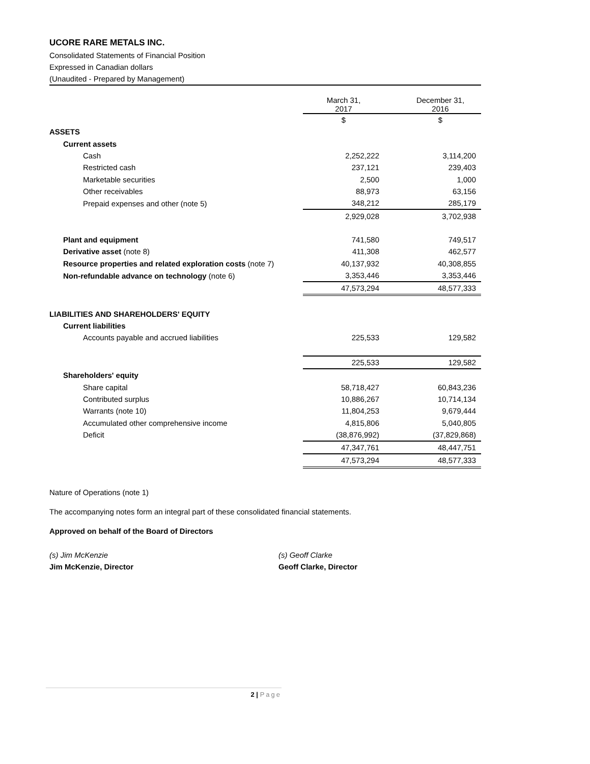UCORE RARE METALS INC.
Consolidated Statements of Financial Position
Expressed in Canadian dollars
(Unaudited - Prepared by Management)
| | March 31, 2017 | | December 31, 2016 |
| --- | --- | --- | --- |
| | $ | | $ |
| ASSETS | | | |
| Current assets | | | |
| Cash | 2,252,222 | | 3,114,200 |
| Restricted cash | 237,121 | | 239,403 |
| Marketable securities | 2,500 | | 1,000 |
| Other receivables | 88,973 | | 63,156 |
| Prepaid expenses and other (note 5) | 348,212 | | 285,179 |
| | 2,929,028 | | 3,702,938 |
| Plant and equipment | 741,580 | | 749,517 |
| Derivative asset (note 8) | 411,308 | | 462,577 |
| Resource properties and related exploration costs (note 7) | 40,137,932 | | 40,308,855 |
| Non-refundable advance on technology (note 6) | 3,353,446 | | 3,353,446 |
| | 47,573,294 | | 48,577,333 |
| LIABILITIES AND SHAREHOLDERS' EQUITY | | | |
| Current liabilities | | | |
| Accounts payable and accrued liabilities | 225,533 | | 129,582 |
| | 225,533 | | 129,582 |
| Shareholders' equity | | | |
| Share capital | 58,718,427 | | 60,843,236 |
| Contributed surplus | 10,886,267 | | 10,714,134 |
| Warrants (note 10) | 11,804,253 | | 9,679,444 |
| Accumulated other comprehensive income | 4,815,806 | | 5,040,805 |
| Deficit | (38,876,992) | | (37,829,868) |
| | 47,347,761 | | 48,447,751 |
| | 47,573,294 | | 48,577,333 |
Nature of Operations (note 1)
The accompanying notes form an integral part of these consolidated financial statements.
Approved on behalf of the Board of Directors
(s) Jim McKenzie
Jim McKenzie, Director
(s) Geoff Clarke
Geoff Clarke, Director
2 | Page